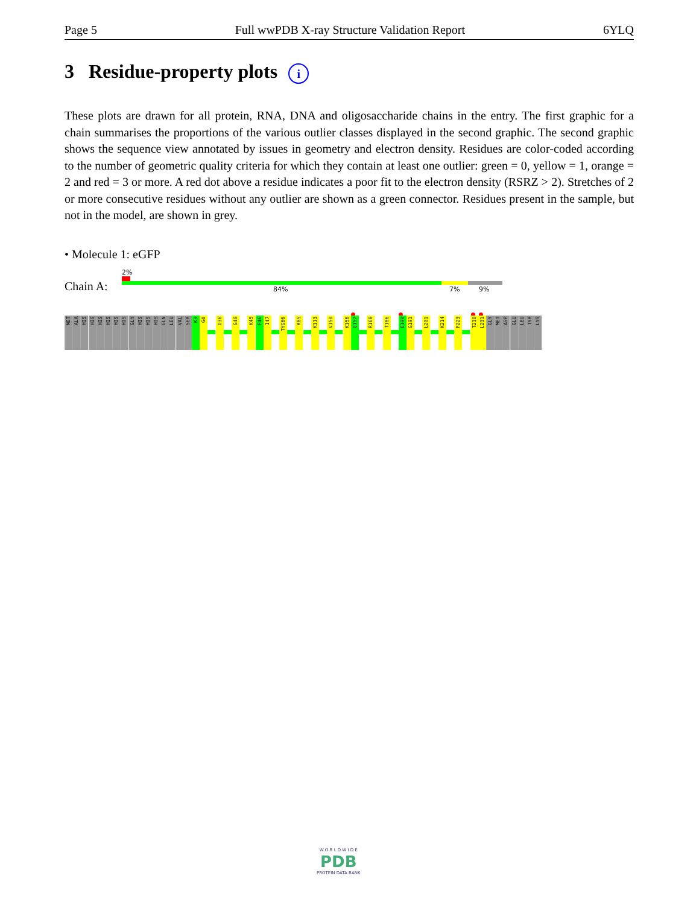Page 5 Full wwPDB X-ray Structure Validation Report 6YLQ
3 Residue-property plots i
These plots are drawn for all protein, RNA, DNA and oligosaccharide chains in the entry. The first graphic for a chain summarises the proportions of the various outlier classes displayed in the second graphic. The second graphic shows the sequence view annotated by issues in geometry and electron density. Residues are color-coded according to the number of geometric quality criteria for which they contain at least one outlier: green = 0, yellow = 1, orange = 2 and red = 3 or more. A red dot above a residue indicates a poor fit to the electron density (RSRZ > 2). Stretches of 2 or more consecutive residues without any outlier are shown as a green connector. Residues present in the sample, but not in the model, are shown in grey.
• Molecule 1: eGFP
2%
Chain A: 84% 7% 9%
MET
ALA
HIS
HIS
HIS
HIS
HIS
HIS
GLY
HIS
HIS
HIS
GLN
LEU
VAL
SER
K3
G4
D36
G40
K45
F46
I47
TYG66
K85
K113
V150
K156
Q157
R168
T186
D190
G191
L201
K214
F223
T230
L231
GLY
MET
ASP
GLU
LEU
TYR
LYS
W O R L D W I D E
PDB
PROTEIN DATA BANK